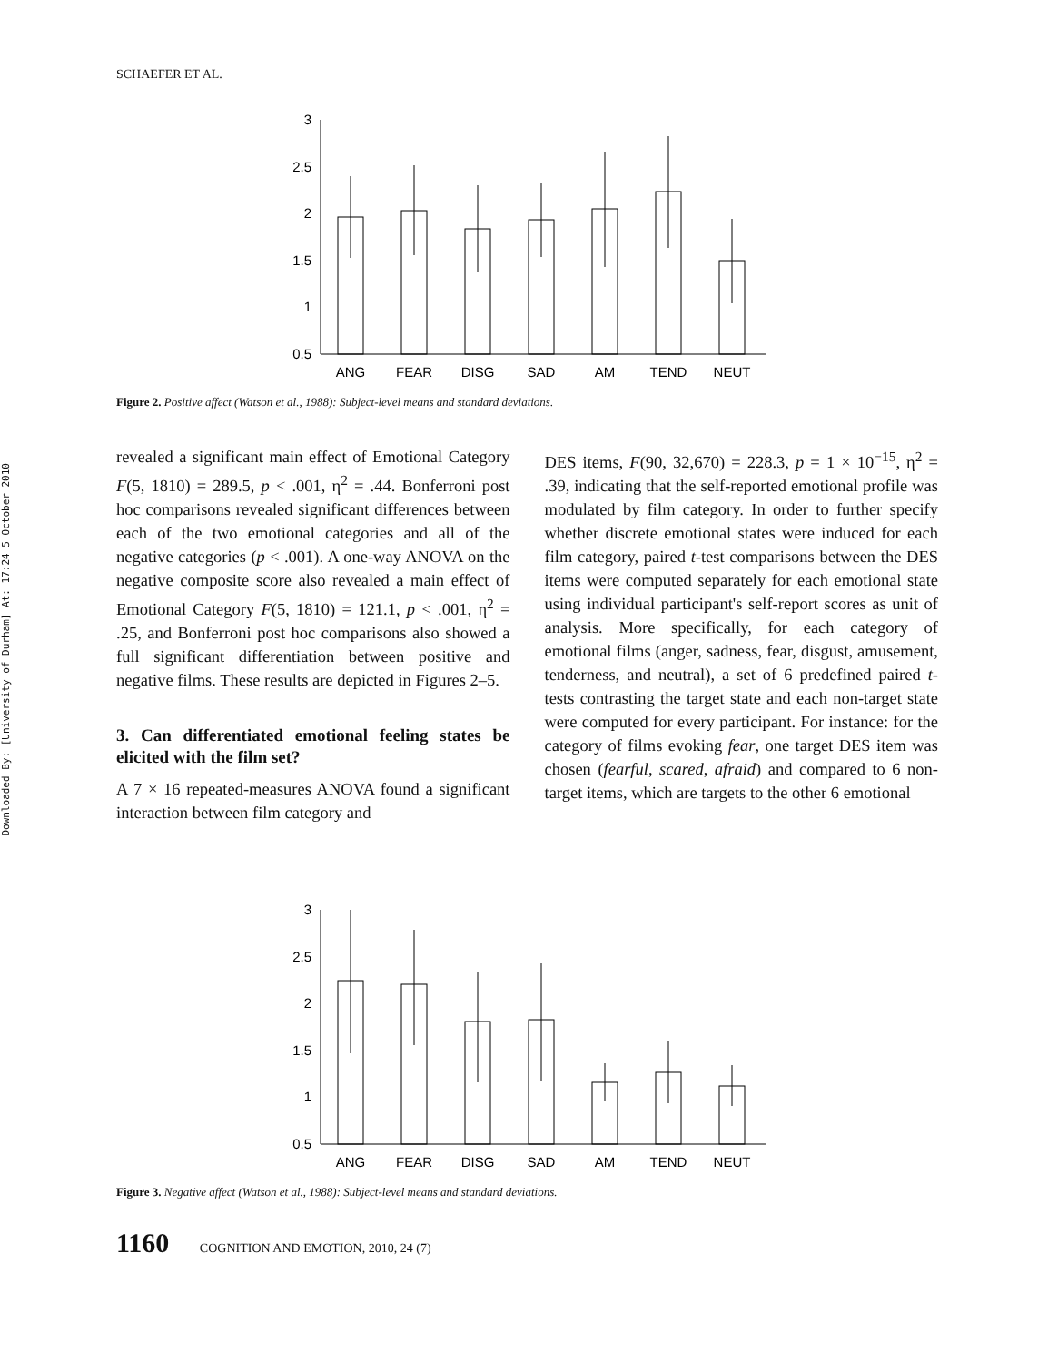Downloaded By: [University of Durham] At: 17:24 5 October 2010
SCHAEFER ET AL.
3
2.5
2
1.5
1
0.5
ANG
FEAR
DISG
SAD
AM
TEND
NEUT
Figure 2. Positive affect (Watson et al., 1988): Subject-level means and standard deviations.
revealed a significant main effect of Emotional Category F(5, 1810) = 289.5, p < .001, η<sup>2</sup> = .44. Bonferroni post hoc comparisons revealed significant differences between each of the two emotional categories and all of the negative categories (p < .001). A one-way ANOVA on the negative composite score also revealed a main effect of Emotional Category F(5, 1810) = 121.1, p < .001, η<sup>2</sup> = .25, and Bonferroni post hoc comparisons also showed a full significant differentiation between positive and negative films. These results are depicted in Figures 2–5.
3. Can differentiated emotional feeling states be elicited with the film set?
A 7 × 16 repeated-measures ANOVA found a significant interaction between film category and
DES items, F(90, 32,670) = 228.3, p = 1 × 10<sup>−15</sup>, η<sup>2</sup> = .39, indicating that the self-reported emotional profile was modulated by film category. In order to further specify whether discrete emotional states were induced for each film category, paired t-test comparisons between the DES items were computed separately for each emotional state using individual participant's self-report scores as unit of analysis. More specifically, for each category of emotional films (anger, sadness, fear, disgust, amusement, tenderness, and neutral), a set of 6 predefined paired t-tests contrasting the target state and each non-target state were computed for every participant. For instance: for the category of films evoking fear, one target DES item was chosen (fearful, scared, afraid) and compared to 6 non-target items, which are targets to the other 6 emotional
3
2.5
2
1.5
1
0.5
ANG
FEAR
DISG
SAD
AM
TEND
NEUT
Figure 3. Negative affect (Watson et al., 1988): Subject-level means and standard deviations.
1160 COGNITION AND EMOTION, 2010, 24 (7)